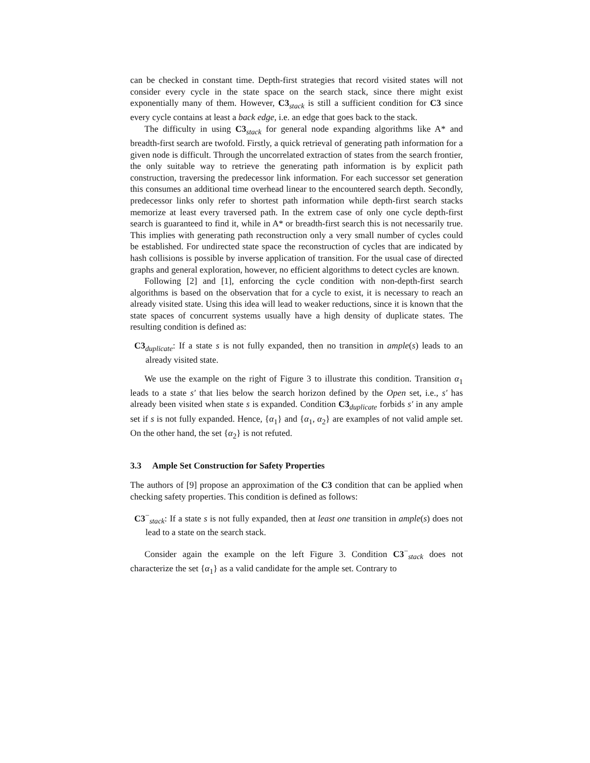can be checked in constant time. Depth-first strategies that record visited states will not consider every cycle in the state space on the search stack, since there might exist exponentially many of them. However, C3<sub>stack</sub> is still a sufficient condition for C3 since every cycle contains at least a back edge, i.e. an edge that goes back to the stack.
The difficulty in using C3<sub>stack</sub> for general node expanding algorithms like A* and breadth-first search are twofold. Firstly, a quick retrieval of generating path information for a given node is difficult. Through the uncorrelated extraction of states from the search frontier, the only suitable way to retrieve the generating path information is by explicit path construction, traversing the predecessor link information. For each successor set generation this consumes an additional time overhead linear to the encountered search depth. Secondly, predecessor links only refer to shortest path information while depth-first search stacks memorize at least every traversed path. In the extrem case of only one cycle depth-first search is guaranteed to find it, while in A* or breadth-first search this is not necessarily true. This implies with generating path reconstruction only a very small number of cycles could be established. For undirected state space the reconstruction of cycles that are indicated by hash collisions is possible by inverse application of transition. For the usual case of directed graphs and general exploration, however, no efficient algorithms to detect cycles are known.
Following [2] and [1], enforcing the cycle condition with non-depth-first search algorithms is based on the observation that for a cycle to exist, it is necessary to reach an already visited state. Using this idea will lead to weaker reductions, since it is known that the state spaces of concurrent systems usually have a high density of duplicate states. The resulting condition is defined as:
C3<sub>duplicate</sub>: If a state s is not fully expanded, then no transition in ample(s) leads to an already visited state.
We use the example on the right of Figure 3 to illustrate this condition. Transition α<sub>1</sub> leads to a state s′ that lies below the search horizon defined by the Open set, i.e., s′ has already been visited when state s is expanded. Condition C3<sub>duplicate</sub> forbids s′ in any ample set if s is not fully expanded. Hence, {α<sub>1</sub>} and {α<sub>1</sub>, α<sub>2</sub>} are examples of not valid ample set. On the other hand, the set {α<sub>2</sub>} is not refuted.
3.3 Ample Set Construction for Safety Properties
The authors of [9] propose an approximation of the C3 condition that can be applied when checking safety properties. This condition is defined as follows:
C3<sup>−</sup><sub>stack</sub>: If a state s is not fully expanded, then at least one transition in ample(s) does not lead to a state on the search stack.
Consider again the example on the left Figure 3. Condition C3<sup>−</sup><sub>stack</sub> does not characterize the set {α<sub>1</sub>} as a valid candidate for the ample set. Contrary to